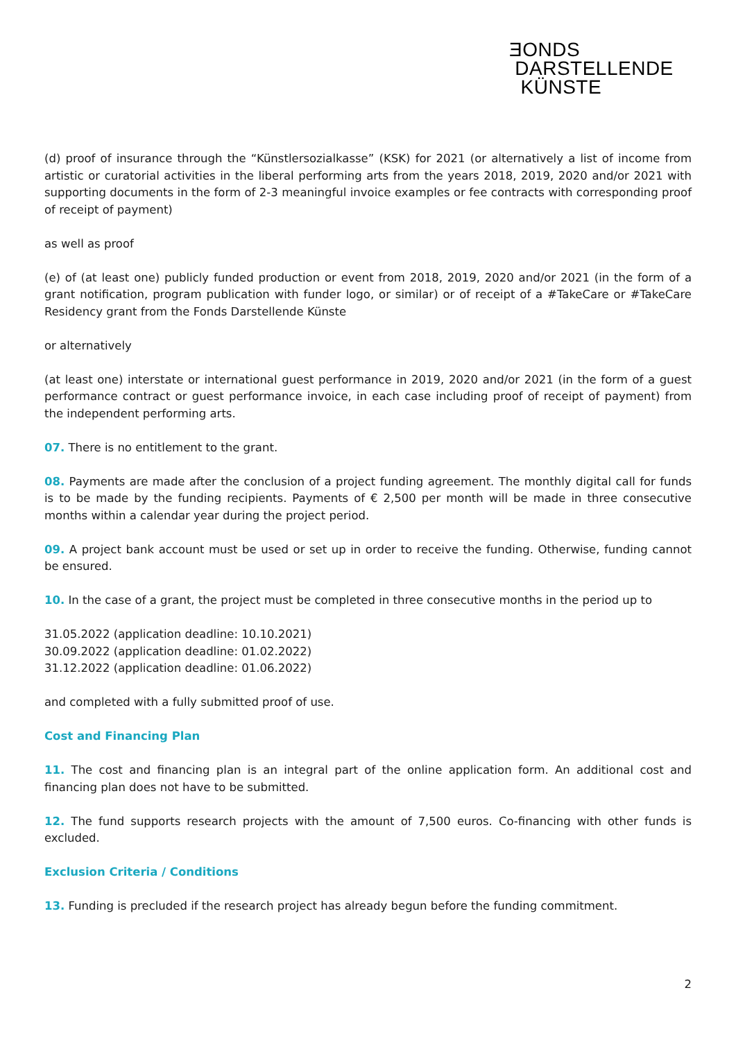ƎONDS
DARSTELLENDE
KÜNSTE
(d) proof of insurance through the “Künstlersozialkasse” (KSK) for 2021 (or alternatively a list of income from artistic or curatorial activities in the liberal performing arts from the years 2018, 2019, 2020 and/or 2021 with supporting documents in the form of 2-3 meaningful invoice examples or fee contracts with corresponding proof of receipt of payment)
as well as proof
(e) of (at least one) publicly funded production or event from 2018, 2019, 2020 and/or 2021 (in the form of a grant notification, program publication with funder logo, or similar) or of receipt of a #TakeCare or #TakeCare Residency grant from the Fonds Darstellende Künste
or alternatively
(at least one) interstate or international guest performance in 2019, 2020 and/or 2021 (in the form of a guest performance contract or guest performance invoice, in each case including proof of receipt of payment) from the independent performing arts.
07. There is no entitlement to the grant.
08. Payments are made after the conclusion of a project funding agreement. The monthly digital call for funds is to be made by the funding recipients. Payments of € 2,500 per month will be made in three consecutive months within a calendar year during the project period.
09. A project bank account must be used or set up in order to receive the funding. Otherwise, funding cannot be ensured.
10. In the case of a grant, the project must be completed in three consecutive months in the period up to
31.05.2022 (application deadline: 10.10.2021)
30.09.2022 (application deadline: 01.02.2022)
31.12.2022 (application deadline: 01.06.2022)
and completed with a fully submitted proof of use.
Cost and Financing Plan
11. The cost and financing plan is an integral part of the online application form. An additional cost and financing plan does not have to be submitted.
12. The fund supports research projects with the amount of 7,500 euros. Co-financing with other funds is excluded.
Exclusion Criteria / Conditions
13. Funding is precluded if the research project has already begun before the funding commitment.
2